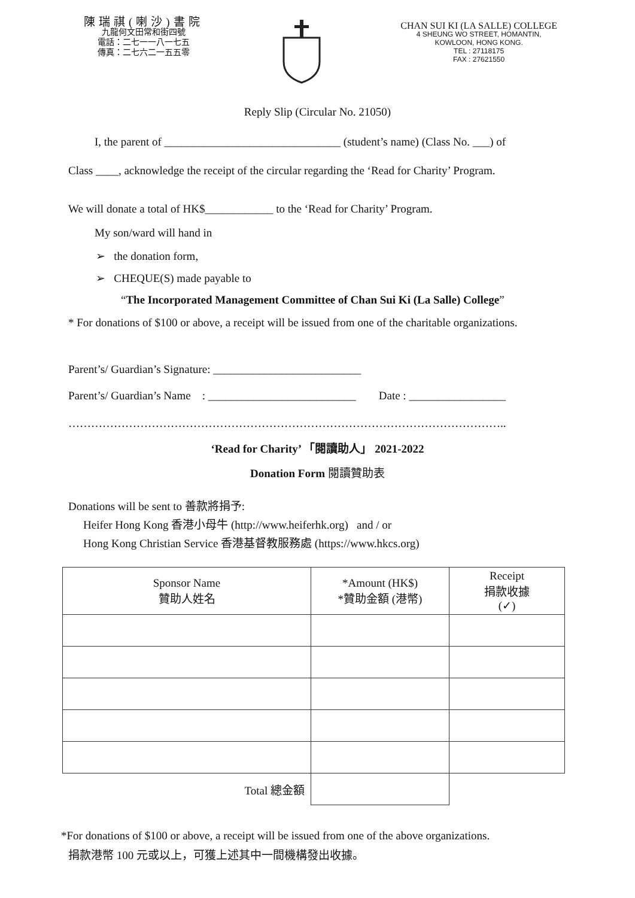陳瑞祺(喇沙)書院
九龍何文田常和街四號
電話：二七一一八一七五
傳真：二七六二一五五零
CHAN SUI KI (LA SALLE) COLLEGE
4 SHEUNG WO STREET, HOMANTIN,
KOWLOON, HONG KONG.
TEL : 27118175
FAX : 27621550
Reply Slip (Circular No. 21050)
I, the parent of _______________________________ (student’s name) (Class No. ___) of
Class ____, acknowledge the receipt of the circular regarding the ‘Read for Charity’ Program.
We will donate a total of HK$____________ to the ‘Read for Charity’ Program.
My son/ward will hand in
➢ the donation form,
➢ CHEQUE(S) made payable to
“The Incorporated Management Committee of Chan Sui Ki (La Salle) College”
* For donations of $100 or above, a receipt will be issued from one of the charitable organizations.
Parent’s/ Guardian’s Signature: __________________________
Parent’s/ Guardian’s Name : __________________________ Date : _________________
……………………………………………………………………………………………………..
‘Read for Charity’ 「閱讀助人」 2021-2022
Donation Form 閱讀贊助表
Donations will be sent to 善款將捐予:
Heifer Hong Kong 香港小母牛 (http://www.heiferhk.org) and / or
Hong Kong Christian Service 香港基督教服務處 (https://www.hkcs.org)
| Sponsor Name 贊助人姓名 | *Amount (HK$) *贊助金額 (港幣) | Receipt 捐款收據 (✓) |
| Total 總金額 | | |
*For donations of $100 or above, a receipt will be issued from one of the above organizations.
捐款港幣 100 元或以上，可獲上述其中一間機構發出收據。